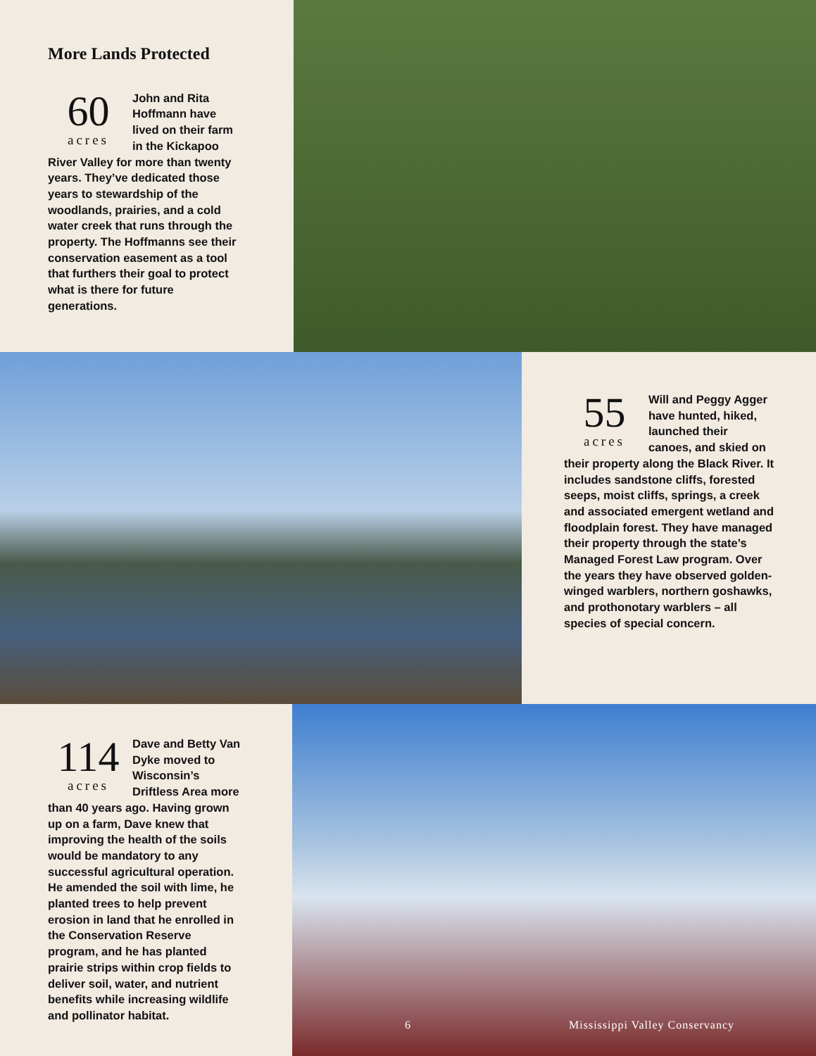More Lands Protected
60
acres
John and Rita Hoffmann have lived on their farm in the Kickapoo River Valley for more than twenty years. They’ve dedicated those years to stewardship of the woodlands, prairies, and a cold water creek that runs through the property. The Hoffmanns see their conservation easement as a tool that furthers their goal to protect what is there for future generations.
55
acres
Will and Peggy Agger have hunted, hiked, launched their canoes, and skied on their property along the Black River. It includes sandstone cliffs, forested seeps, moist cliffs, springs, a creek and associated emergent wetland and floodplain forest. They have managed their property through the state’s Managed Forest Law program. Over the years they have observed golden-winged warblers, northern goshawks, and prothonotary warblers – all species of special concern.
114
acres
Dave and Betty Van Dyke moved to Wisconsin’s Driftless Area more than 40 years ago. Having grown up on a farm, Dave knew that improving the health of the soils would be mandatory to any successful agricultural operation. He amended the soil with lime, he planted trees to help prevent erosion in land that he enrolled in the Conservation Reserve program, and he has planted prairie strips within crop fields to deliver soil, water, and nutrient benefits while increasing wildlife and pollinator habitat.
6 Mississippi Valley Conservancy